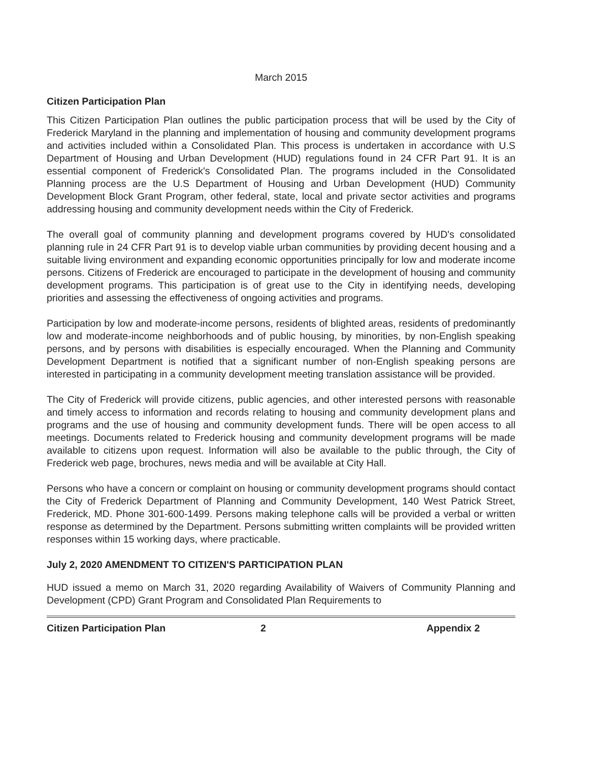March 2015
Citizen Participation Plan
This Citizen Participation Plan outlines the public participation process that will be used by the City of Frederick Maryland in the planning and implementation of housing and community development programs and activities included within a Consolidated Plan. This process is undertaken in accordance with U.S Department of Housing and Urban Development (HUD) regulations found in 24 CFR Part 91. It is an essential component of Frederick's Consolidated Plan. The programs included in the Consolidated Planning process are the U.S Department of Housing and Urban Development (HUD) Community Development Block Grant Program, other federal, state, local and private sector activities and programs addressing housing and community development needs within the City of Frederick.
The overall goal of community planning and development programs covered by HUD's consolidated planning rule in 24 CFR Part 91 is to develop viable urban communities by providing decent housing and a suitable living environment and expanding economic opportunities principally for low and moderate income persons. Citizens of Frederick are encouraged to participate in the development of housing and community development programs. This participation is of great use to the City in identifying needs, developing priorities and assessing the effectiveness of ongoing activities and programs.
Participation by low and moderate-income persons, residents of blighted areas, residents of predominantly low and moderate-income neighborhoods and of public housing, by minorities, by non-English speaking persons, and by persons with disabilities is especially encouraged. When the Planning and Community Development Department is notified that a significant number of non-English speaking persons are interested in participating in a community development meeting translation assistance will be provided.
The City of Frederick will provide citizens, public agencies, and other interested persons with reasonable and timely access to information and records relating to housing and community development plans and programs and the use of housing and community development funds. There will be open access to all meetings. Documents related to Frederick housing and community development programs will be made available to citizens upon request. Information will also be available to the public through, the City of Frederick web page, brochures, news media and will be available at City Hall.
Persons who have a concern or complaint on housing or community development programs should contact the City of Frederick Department of Planning and Community Development, 140 West Patrick Street, Frederick, MD. Phone 301-600-1499. Persons making telephone calls will be provided a verbal or written response as determined by the Department. Persons submitting written complaints will be provided written responses within 15 working days, where practicable.
July 2, 2020 AMENDMENT TO CITIZEN'S PARTICIPATION PLAN
HUD issued a memo on March 31, 2020 regarding Availability of Waivers of Community Planning and Development (CPD) Grant Program and Consolidated Plan Requirements to
Citizen Participation Plan 2 Appendix 2